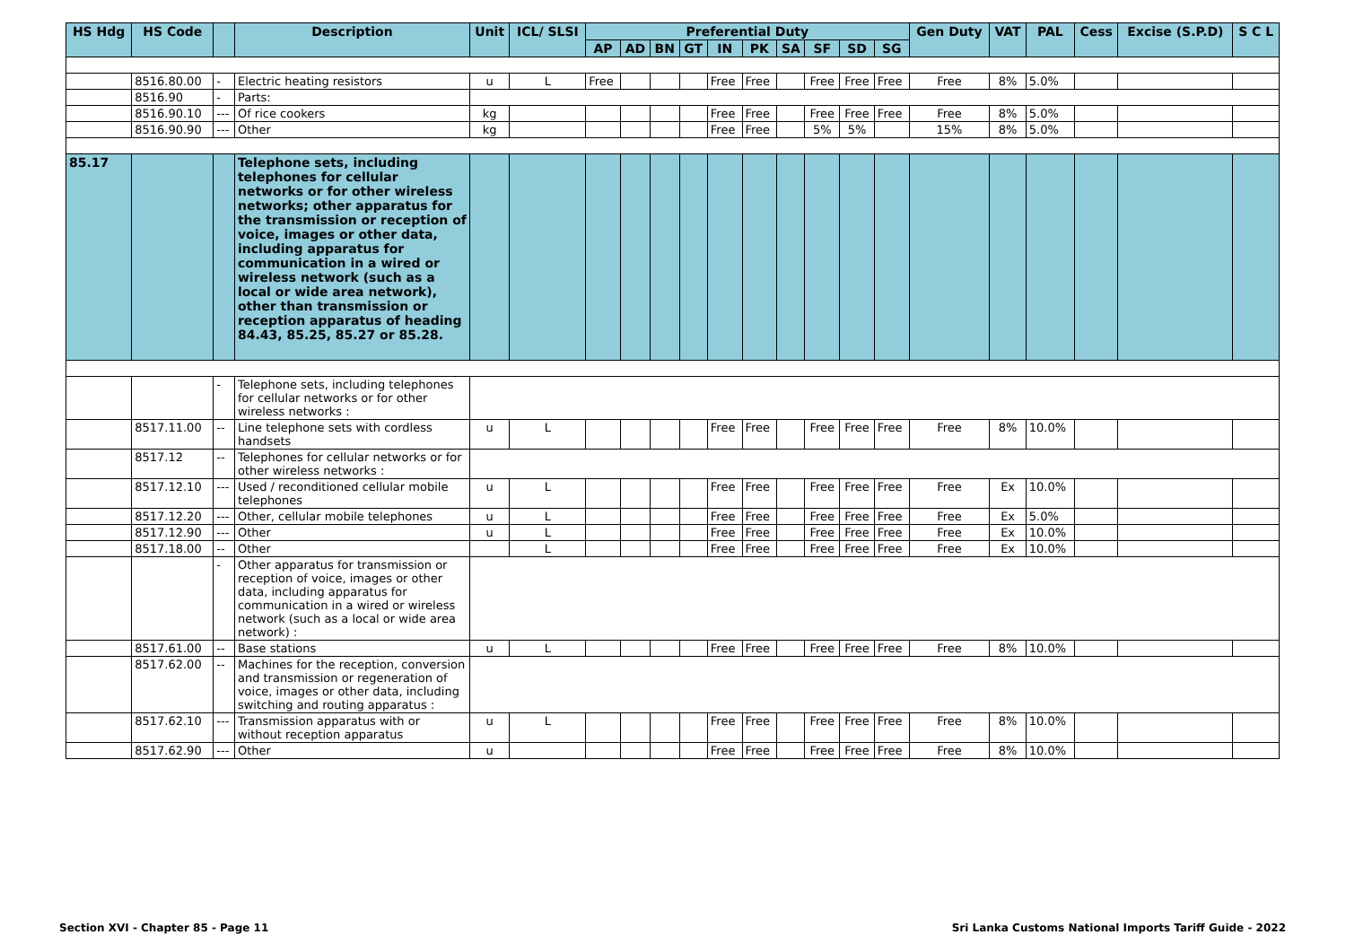| HS Hdg | HS Code | | Description | Unit | ICL/ SLSI | Preferential Duty | | | | | | | | | | Gen Duty | VAT | PAL | Cess | Excise (S.P.D) | S C L |
| --- | --- | --- | --- | --- | --- | --- | --- | --- | --- | --- | --- | --- | --- | --- | --- | --- | --- | --- | --- | --- | --- |
| | | | | | | AP | AD | BN | GT | IN | PK | SA | SF | SD | SG | | | | | | |
| | 8516.80.00 | - | Electric heating resistors | u | L | Free | | | | Free | Free | | Free | Free | Free | Free | 8% | 5.0% | | | |
| | 8516.90 | - | Parts: | | | | | | | | | | | | | | | | | | |
| | 8516.90.10 | --- | Of rice cookers | kg | | | | | | Free | Free | | Free | Free | Free | Free | 8% | 5.0% | | | |
| | 8516.90.90 | --- | Other | kg | | | | | | Free | Free | | 5% | 5% | | 15% | 8% | 5.0% | | | |
| 85.17 | | | Telephone sets, including telephones for cellular networks or for other wireless networks; other apparatus for the transmission or reception of voice, images or other data, including apparatus for communication in a wired or wireless network (such as a local or wide area network), other than transmission or reception apparatus of heading 84.43, 85.25, 85.27 or 85.28. | | | | | | | | | | | | | | | | | | |
| | | - | Telephone sets, including telephones for cellular networks or for other wireless networks : | | | | | | | | | | | | | | | | | | |
| | 8517.11.00 | -- | Line telephone sets with cordless handsets | u | L | | | | | Free | Free | | Free | Free | Free | Free | 8% | 10.0% | | | |
| | 8517.12 | -- | Telephones for cellular networks or for other wireless networks : | | | | | | | | | | | | | | | | | | |
| | 8517.12.10 | --- | Used / reconditioned cellular mobile telephones | u | L | | | | | Free | Free | | Free | Free | Free | Free | Ex | 10.0% | | | |
| | 8517.12.20 | --- | Other, cellular mobile telephones | u | L | | | | | Free | Free | | Free | Free | Free | Free | Ex | 5.0% | | | |
| | 8517.12.90 | --- | Other | u | L | | | | | Free | Free | | Free | Free | Free | Free | Ex | 10.0% | | | |
| | 8517.18.00 | -- | Other | | L | | | | | Free | Free | | Free | Free | Free | Free | Ex | 10.0% | | | |
| | | - | Other apparatus for transmission or reception of voice, images or other data, including apparatus for communication in a wired or wireless network (such as a local or wide area network) : | | | | | | | | | | | | | | | | | | |
| | 8517.61.00 | -- | Base stations | u | L | | | | | Free | Free | | Free | Free | Free | Free | 8% | 10.0% | | | |
| | 8517.62.00 | -- | Machines for the reception, conversion and transmission or regeneration of voice, images or other data, including switching and routing apparatus : | | | | | | | | | | | | | | | | | | |
| | 8517.62.10 | --- | Transmission apparatus with or without reception apparatus | u | L | | | | | Free | Free | | Free | Free | Free | Free | 8% | 10.0% | | | |
| | 8517.62.90 | --- | Other | u | | | | | | Free | Free | | Free | Free | Free | Free | 8% | 10.0% | | | |
Section XVI - Chapter 85 - Page 11
Sri Lanka Customs National Imports Tariff Guide - 2022